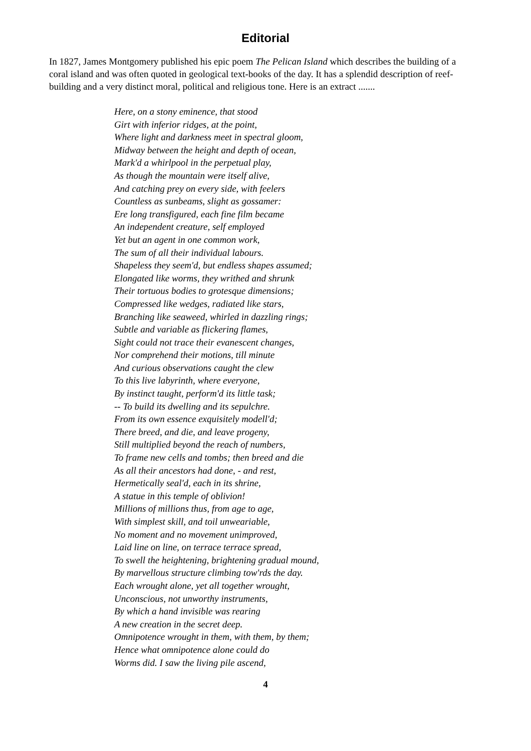Editorial
In 1827, James Montgomery published his epic poem The Pelican Island which describes the building of a coral island and was often quoted in geological text-books of the day. It has a splendid description of reef-building and a very distinct moral, political and religious tone. Here is an extract .......
Here, on a stony eminence, that stood
Girt with inferior ridges, at the point,
Where light and darkness meet in spectral gloom,
Midway between the height and depth of ocean,
Mark'd a whirlpool in the perpetual play,
As though the mountain were itself alive,
And catching prey on every side, with feelers
Countless as sunbeams, slight as gossamer:
Ere long transfigured, each fine film became
An independent creature, self employed
Yet but an agent in one common work,
The sum of all their individual labours.
Shapeless they seem'd, but endless shapes assumed;
Elongated like worms, they writhed and shrunk
Their tortuous bodies to grotesque dimensions;
Compressed like wedges, radiated like stars,
Branching like seaweed, whirled in dazzling rings;
Subtle and variable as flickering flames,
Sight could not trace their evanescent changes,
Nor comprehend their motions, till minute
And curious observations caught the clew
To this live labyrinth, where everyone,
By instinct taught, perform'd its little task;
-- To build its dwelling and its sepulchre.
From its own essence exquisitely modell'd;
There breed, and die, and leave progeny,
Still multiplied beyond the reach of numbers,
To frame new cells and tombs; then breed and die
As all their ancestors had done, - and rest,
Hermetically seal'd, each in its shrine,
A statue in this temple of oblivion!
Millions of millions thus, from age to age,
With simplest skill, and toil unweariable,
No moment and no movement unimproved,
Laid line on line, on terrace terrace spread,
To swell the heightening, brightening gradual mound,
By marvellous structure climbing tow'rds the day.
Each wrought alone, yet all together wrought,
Unconscious, not unworthy instruments,
By which a hand invisible was rearing
A new creation in the secret deep.
Omnipotence wrought in them, with them, by them;
Hence what omnipotence alone could do
Worms did. I saw the living pile ascend,
4